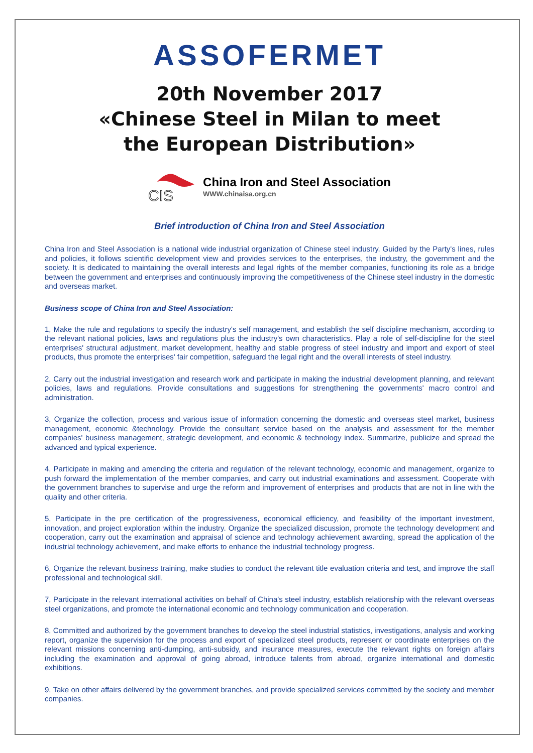ASSOFERMET
20th November 2017
«Chinese Steel in Milan to meet
the European Distribution»
CIS
China Iron and Steel Association
WWW.chinaisa.org.cn
Brief introduction of China Iron and Steel Association
China Iron and Steel Association is a national wide industrial organization of Chinese steel industry. Guided by the Party's lines, rules and policies, it follows scientific development view and provides services to the enterprises, the industry, the government and the society. It is dedicated to maintaining the overall interests and legal rights of the member companies, functioning its role as a bridge between the government and enterprises and continuously improving the competitiveness of the Chinese steel industry in the domestic and overseas market.
Business scope of China Iron and Steel Association:
1, Make the rule and regulations to specify the industry's self management, and establish the self discipline mechanism, according to the relevant national policies, laws and regulations plus the industry's own characteristics. Play a role of self-discipline for the steel enterprises' structural adjustment, market development, healthy and stable progress of steel industry and import and export of steel products, thus promote the enterprises' fair competition, safeguard the legal right and the overall interests of steel industry.
2, Carry out the industrial investigation and research work and participate in making the industrial development planning, and relevant policies, laws and regulations. Provide consultations and suggestions for strengthening the governments' macro control and administration.
3, Organize the collection, process and various issue of information concerning the domestic and overseas steel market, business management, economic &technology. Provide the consultant service based on the analysis and assessment for the member companies' business management, strategic development, and economic & technology index. Summarize, publicize and spread the advanced and typical experience.
4, Participate in making and amending the criteria and regulation of the relevant technology, economic and management, organize to push forward the implementation of the member companies, and carry out industrial examinations and assessment. Cooperate with the government branches to supervise and urge the reform and improvement of enterprises and products that are not in line with the quality and other criteria.
5, Participate in the pre certification of the progressiveness, economical efficiency, and feasibility of the important investment, innovation, and project exploration within the industry. Organize the specialized discussion, promote the technology development and cooperation, carry out the examination and appraisal of science and technology achievement awarding, spread the application of the industrial technology achievement, and make efforts to enhance the industrial technology progress.
6, Organize the relevant business training, make studies to conduct the relevant title evaluation criteria and test, and improve the staff professional and technological skill.
7, Participate in the relevant international activities on behalf of China's steel industry, establish relationship with the relevant overseas steel organizations, and promote the international economic and technology communication and cooperation.
8, Committed and authorized by the government branches to develop the steel industrial statistics, investigations, analysis and working report, organize the supervision for the process and export of specialized steel products, represent or coordinate enterprises on the relevant missions concerning anti-dumping, anti-subsidy, and insurance measures, execute the relevant rights on foreign affairs including the examination and approval of going abroad, introduce talents from abroad, organize international and domestic exhibitions.
9, Take on other affairs delivered by the government branches, and provide specialized services committed by the society and member companies.